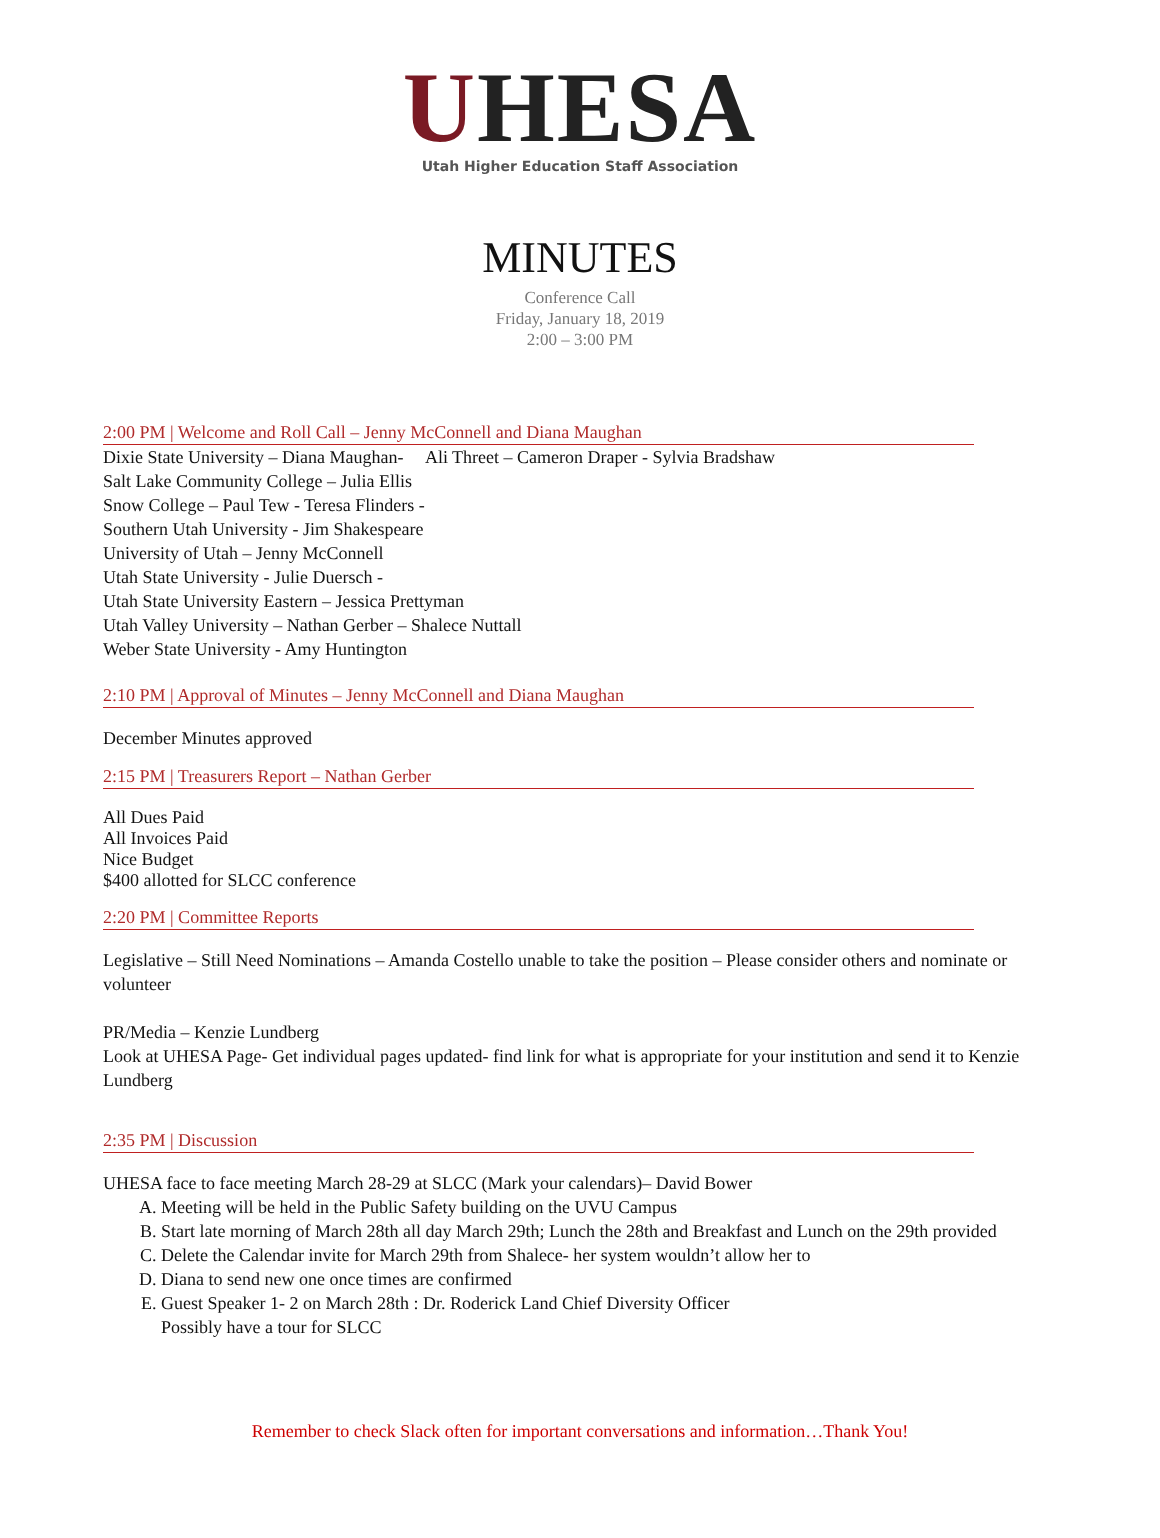UHESA
Utah Higher Education Staff Association
MINUTES
Conference Call
Friday, January 18, 2019
2:00 – 3:00 PM
2:00 PM | Welcome and Roll Call – Jenny McConnell and Diana Maughan
Dixie State University – Diana Maughan- Ali Threet – Cameron Draper - Sylvia Bradshaw
Salt Lake Community College – Julia Ellis
Snow College – Paul Tew - Teresa Flinders -
Southern Utah University - Jim Shakespeare
University of Utah – Jenny McConnell
Utah State University - Julie Duersch -
Utah State University Eastern – Jessica Prettyman
Utah Valley University – Nathan Gerber – Shalece Nuttall
Weber State University - Amy Huntington
2:10 PM | Approval of Minutes – Jenny McConnell and Diana Maughan
December Minutes approved
2:15 PM | Treasurers Report – Nathan Gerber
All Dues Paid
All Invoices Paid
Nice Budget
$400 allotted for SLCC conference
2:20 PM | Committee Reports
Legislative – Still Need Nominations – Amanda Costello unable to take the position – Please consider others and nominate or volunteer
PR/Media – Kenzie Lundberg
Look at UHESA Page- Get individual pages updated- find link for what is appropriate for your institution and send it to Kenzie Lundberg
2:35 PM | Discussion
UHESA face to face meeting March 28-29 at SLCC (Mark your calendars)– David Bower
A. Meeting will be held in the Public Safety building on the UVU Campus
B. Start late morning of March 28th all day March 29th; Lunch the 28th and Breakfast and Lunch on the 29th provided
C. Delete the Calendar invite for March 29th from Shalece- her system wouldn’t allow her to
D. Diana to send new one once times are confirmed
E. Guest Speaker 1- 2 on March 28th : Dr. Roderick Land Chief Diversity Officer
Possibly have a tour for SLCC
Remember to check Slack often for important conversations and information…Thank You!